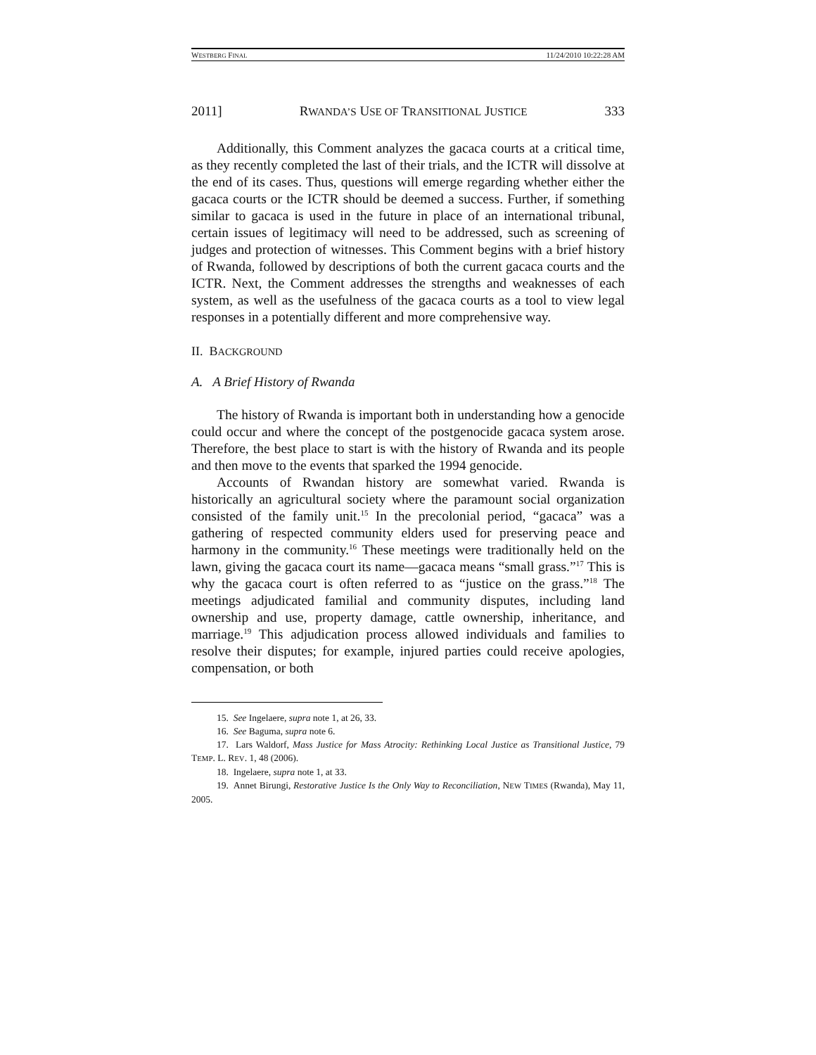WESTBERG FINAL 11/24/2010 10:22:28 AM
2011] RWANDA’S USE OF TRANSITIONAL JUSTICE 333
Additionally, this Comment analyzes the gacaca courts at a critical time, as they recently completed the last of their trials, and the ICTR will dissolve at the end of its cases. Thus, questions will emerge regarding whether either the gacaca courts or the ICTR should be deemed a success. Further, if something similar to gacaca is used in the future in place of an international tribunal, certain issues of legitimacy will need to be addressed, such as screening of judges and protection of witnesses. This Comment begins with a brief history of Rwanda, followed by descriptions of both the current gacaca courts and the ICTR. Next, the Comment addresses the strengths and weaknesses of each system, as well as the usefulness of the gacaca courts as a tool to view legal responses in a potentially different and more comprehensive way.
II. BACKGROUND
A. A Brief History of Rwanda
The history of Rwanda is important both in understanding how a genocide could occur and where the concept of the postgenocide gacaca system arose. Therefore, the best place to start is with the history of Rwanda and its people and then move to the events that sparked the 1994 genocide.
Accounts of Rwandan history are somewhat varied. Rwanda is historically an agricultural society where the paramount social organization consisted of the family unit.<sup>15</sup> In the precolonial period, “gacaca” was a gathering of respected community elders used for preserving peace and harmony in the community.<sup>16</sup> These meetings were traditionally held on the lawn, giving the gacaca court its name—gacaca means “small grass.”<sup>17</sup> This is why the gacaca court is often referred to as “justice on the grass.”<sup>18</sup> The meetings adjudicated familial and community disputes, including land ownership and use, property damage, cattle ownership, inheritance, and marriage.<sup>19</sup> This adjudication process allowed individuals and families to resolve their disputes; for example, injured parties could receive apologies, compensation, or both
15. See Ingelaere, supra note 1, at 26, 33.
16. See Baguma, supra note 6.
17. Lars Waldorf, Mass Justice for Mass Atrocity: Rethinking Local Justice as Transitional Justice, 79 TEMP. L. REV. 1, 48 (2006).
18. Ingelaere, supra note 1, at 33.
19. Annet Birungi, Restorative Justice Is the Only Way to Reconciliation, NEW TIMES (Rwanda), May 11, 2005.